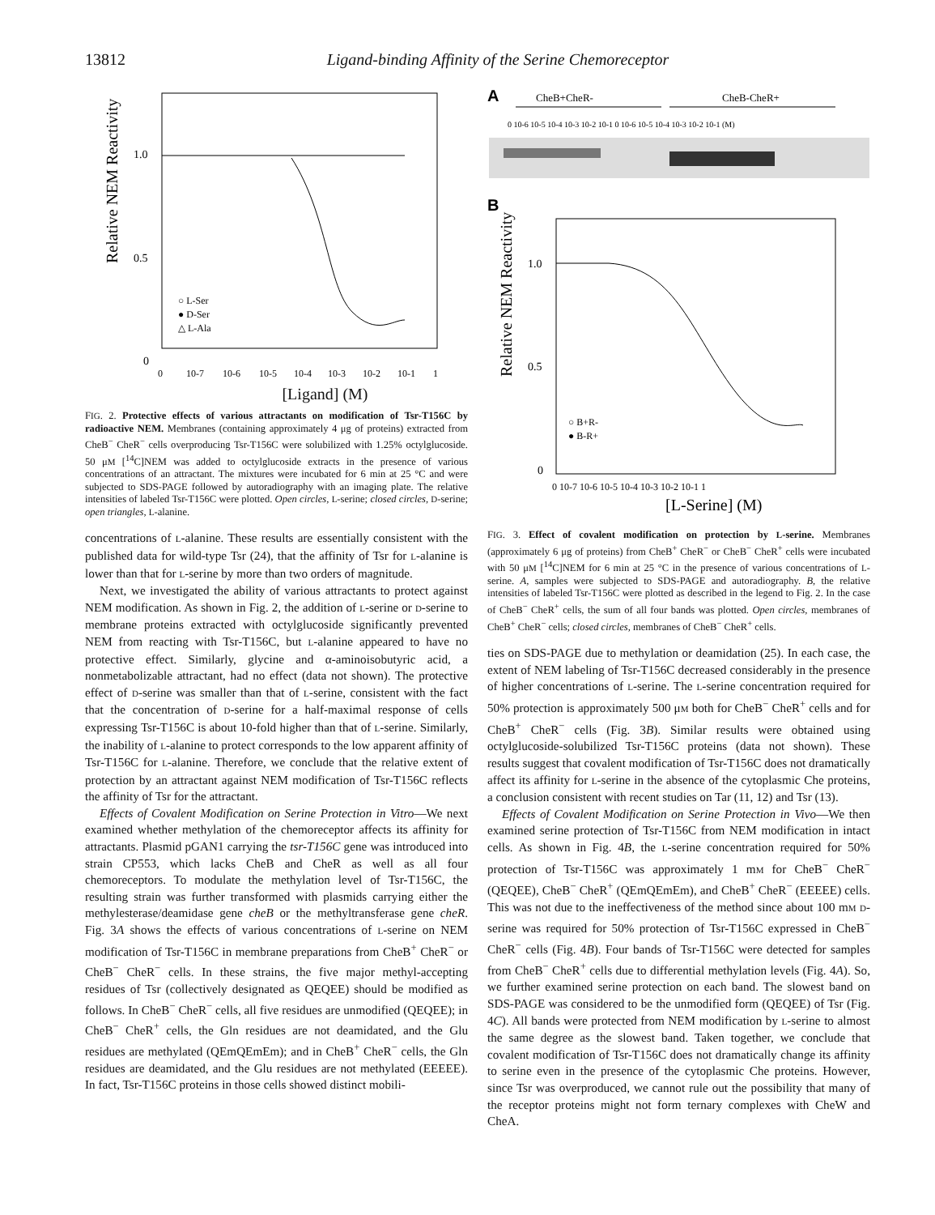13812 Ligand-binding Affinity of the Serine Chemoreceptor
Relative NEM Reactivity
1.0
0.5
0
0
10-7
10-6
10-5
10-4
10-3
10-2
10-1
1
○ L-Ser
● D-Ser
△ L-Ala
[Ligand] (M)
FIG. 2. Protective effects of various attractants on modification of Tsr-T156C by radioactive NEM. Membranes (containing approximately 4 μg of proteins) extracted from CheB<sup>−</sup> CheR<sup>−</sup> cells overproducing Tsr-T156C were solubilized with 1.25% octylglucoside. 50 μM [<sup>14</sup>C]NEM was added to octylglucoside extracts in the presence of various concentrations of an attractant. The mixtures were incubated for 6 min at 25 °C and were subjected to SDS-PAGE followed by autoradiography with an imaging plate. The relative intensities of labeled Tsr-T156C were plotted. Open circles, L-serine; closed circles, D-serine; open triangles, L-alanine.
concentrations of L-alanine. These results are essentially consistent with the published data for wild-type Tsr (24), that the affinity of Tsr for L-alanine is lower than that for L-serine by more than two orders of magnitude.
Next, we investigated the ability of various attractants to protect against NEM modification. As shown in Fig. 2, the addition of L-serine or D-serine to membrane proteins extracted with octylglucoside significantly prevented NEM from reacting with Tsr-T156C, but L-alanine appeared to have no protective effect. Similarly, glycine and α-aminoisobutyric acid, a nonmetabolizable attractant, had no effect (data not shown). The protective effect of D-serine was smaller than that of L-serine, consistent with the fact that the concentration of D-serine for a half-maximal response of cells expressing Tsr-T156C is about 10-fold higher than that of L-serine. Similarly, the inability of L-alanine to protect corresponds to the low apparent affinity of Tsr-T156C for L-alanine. Therefore, we conclude that the relative extent of protection by an attractant against NEM modification of Tsr-T156C reflects the affinity of Tsr for the attractant.
Effects of Covalent Modification on Serine Protection in Vitro—We next examined whether methylation of the chemoreceptor affects its affinity for attractants. Plasmid pGAN1 carrying the tsr-T156C gene was introduced into strain CP553, which lacks CheB and CheR as well as all four chemoreceptors. To modulate the methylation level of Tsr-T156C, the resulting strain was further transformed with plasmids carrying either the methylesterase/deamidase gene cheB or the methyltransferase gene cheR. Fig. 3A shows the effects of various concentrations of L-serine on NEM modification of Tsr-T156C in membrane preparations from CheB<sup>+</sup> CheR<sup>−</sup> or CheB<sup>−</sup> CheR<sup>−</sup> cells. In these strains, the five major methyl-accepting residues of Tsr (collectively designated as QEQEE) should be modified as follows. In CheB<sup>−</sup> CheR<sup>−</sup> cells, all five residues are unmodified (QEQEE); in CheB<sup>−</sup> CheR<sup>+</sup> cells, the Gln residues are not deamidated, and the Glu residues are methylated (QEmQEmEm); and in CheB<sup>+</sup> CheR<sup>−</sup> cells, the Gln residues are deamidated, and the Glu residues are not methylated (EEEEE). In fact, Tsr-T156C proteins in those cells showed distinct mobili-
A
CheB+CheR-
CheB-CheR+
0 10-6 10-5 10-4 10-3 10-2 10-1 0 10-6 10-5 10-4 10-3 10-2 10-1 (M)
B
Relative NEM Reactivity
1.0
0.5
0
○ B+R-
● B-R+
0 10-7 10-6 10-5 10-4 10-3 10-2 10-1 1
[L-Serine] (M)
FIG. 3. Effect of covalent modification on protection by L-serine. Membranes (approximately 6 μg of proteins) from CheB<sup>+</sup> CheR<sup>−</sup> or CheB<sup>−</sup> CheR<sup>+</sup> cells were incubated with 50 μM [<sup>14</sup>C]NEM for 6 min at 25 °C in the presence of various concentrations of L-serine. A, samples were subjected to SDS-PAGE and autoradiography. B, the relative intensities of labeled Tsr-T156C were plotted as described in the legend to Fig. 2. In the case of CheB<sup>−</sup> CheR<sup>+</sup> cells, the sum of all four bands was plotted. Open circles, membranes of CheB<sup>+</sup> CheR<sup>−</sup> cells; closed circles, membranes of CheB<sup>−</sup> CheR<sup>+</sup> cells.
ties on SDS-PAGE due to methylation or deamidation (25). In each case, the extent of NEM labeling of Tsr-T156C decreased considerably in the presence of higher concentrations of L-serine. The L-serine concentration required for 50% protection is approximately 500 μM both for CheB<sup>−</sup> CheR<sup>+</sup> cells and for CheB<sup>+</sup> CheR<sup>−</sup> cells (Fig. 3B). Similar results were obtained using octylglucoside-solubilized Tsr-T156C proteins (data not shown). These results suggest that covalent modification of Tsr-T156C does not dramatically affect its affinity for L-serine in the absence of the cytoplasmic Che proteins, a conclusion consistent with recent studies on Tar (11, 12) and Tsr (13).
Effects of Covalent Modification on Serine Protection in Vivo—We then examined serine protection of Tsr-T156C from NEM modification in intact cells. As shown in Fig. 4B, the L-serine concentration required for 50% protection of Tsr-T156C was approximately 1 mM for CheB<sup>−</sup> CheR<sup>−</sup> (QEQEE), CheB<sup>−</sup> CheR<sup>+</sup> (QEmQEmEm), and CheB<sup>+</sup> CheR<sup>−</sup> (EEEEE) cells. This was not due to the ineffectiveness of the method since about 100 mM D-serine was required for 50% protection of Tsr-T156C expressed in CheB<sup>−</sup> CheR<sup>−</sup> cells (Fig. 4B). Four bands of Tsr-T156C were detected for samples from CheB<sup>−</sup> CheR<sup>+</sup> cells due to differential methylation levels (Fig. 4A). So, we further examined serine protection on each band. The slowest band on SDS-PAGE was considered to be the unmodified form (QEQEE) of Tsr (Fig. 4C). All bands were protected from NEM modification by L-serine to almost the same degree as the slowest band. Taken together, we conclude that covalent modification of Tsr-T156C does not dramatically change its affinity to serine even in the presence of the cytoplasmic Che proteins. However, since Tsr was overproduced, we cannot rule out the possibility that many of the receptor proteins might not form ternary complexes with CheW and CheA.